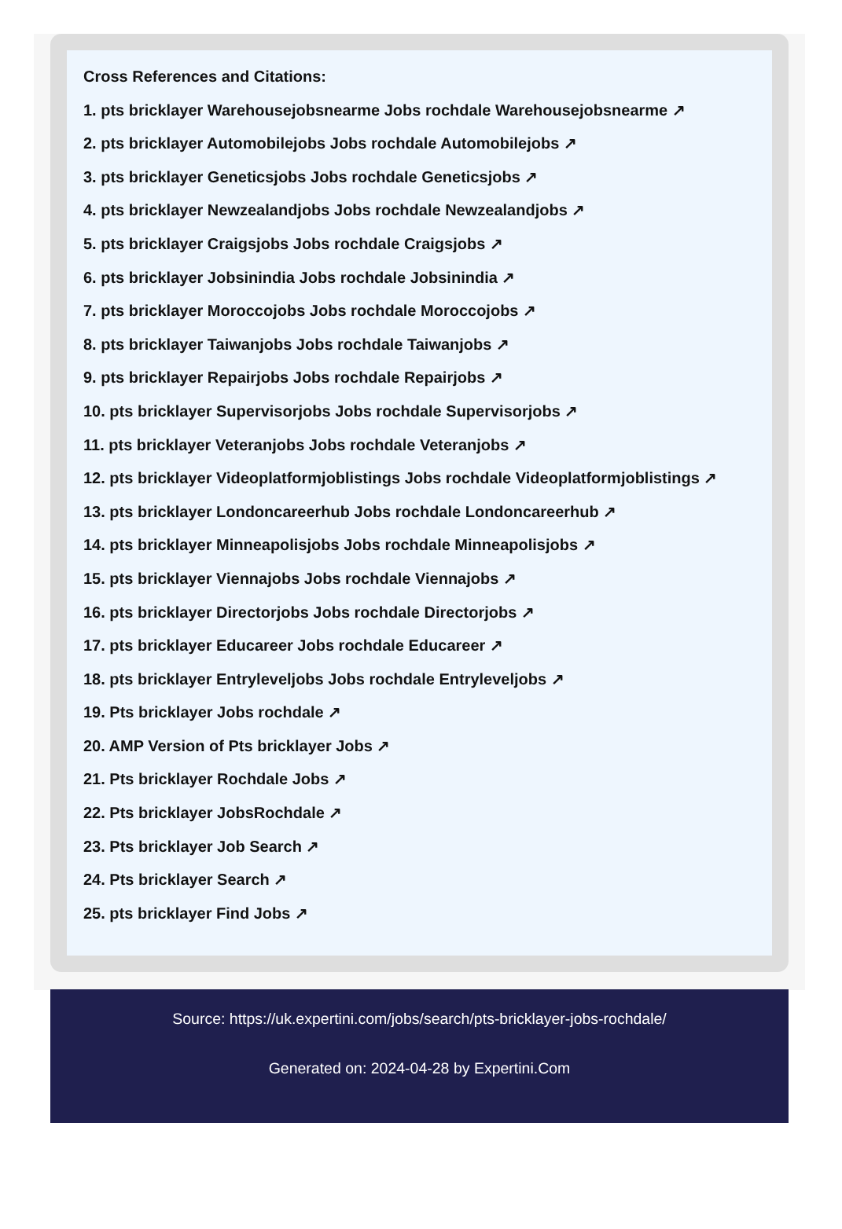Cross References and Citations:
1. pts bricklayer Warehousejobsnearme Jobs rochdale Warehousejobsnearme ↗
2. pts bricklayer Automobilejobs Jobs rochdale Automobilejobs ↗
3. pts bricklayer Geneticsjobs Jobs rochdale Geneticsjobs ↗
4. pts bricklayer Newzealandjobs Jobs rochdale Newzealandjobs ↗
5. pts bricklayer Craigsjobs Jobs rochdale Craigsjobs ↗
6. pts bricklayer Jobsinindia Jobs rochdale Jobsinindia ↗
7. pts bricklayer Moroccojobs Jobs rochdale Moroccojobs ↗
8. pts bricklayer Taiwanjobs Jobs rochdale Taiwanjobs ↗
9. pts bricklayer Repairjobs Jobs rochdale Repairjobs ↗
10. pts bricklayer Supervisorjobs Jobs rochdale Supervisorjobs ↗
11. pts bricklayer Veteranjobs Jobs rochdale Veteranjobs ↗
12. pts bricklayer Videoplatformjoblistings Jobs rochdale Videoplatformjoblistings ↗
13. pts bricklayer Londoncareerhub Jobs rochdale Londoncareerhub ↗
14. pts bricklayer Minneapolisjobs Jobs rochdale Minneapolisjobs ↗
15. pts bricklayer Viennajobs Jobs rochdale Viennajobs ↗
16. pts bricklayer Directorjobs Jobs rochdale Directorjobs ↗
17. pts bricklayer Educareer Jobs rochdale Educareer ↗
18. pts bricklayer Entryleveljobs Jobs rochdale Entryleveljobs ↗
19. Pts bricklayer Jobs rochdale ↗
20. AMP Version of Pts bricklayer Jobs ↗
21. Pts bricklayer Rochdale Jobs ↗
22. Pts bricklayer JobsRochdale ↗
23. Pts bricklayer Job Search ↗
24. Pts bricklayer Search ↗
25. pts bricklayer Find Jobs ↗
Source: https://uk.expertini.com/jobs/search/pts-bricklayer-jobs-rochdale/
Generated on: 2024-04-28 by Expertini.Com